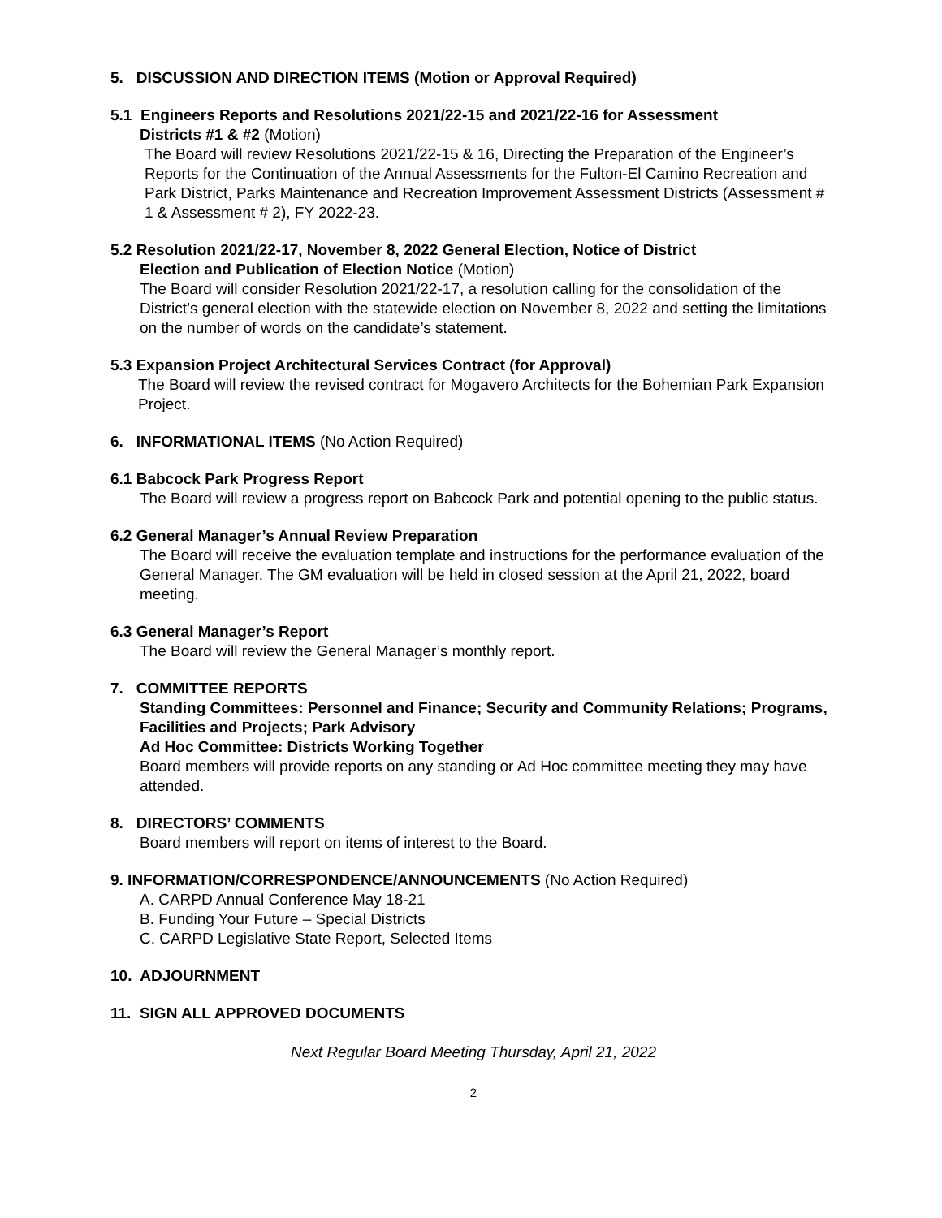5. DISCUSSION AND DIRECTION ITEMS (Motion or Approval Required)
5.1 Engineers Reports and Resolutions 2021/22-15 and 2021/22-16 for Assessment
Districts #1 & #2 (Motion)
The Board will review Resolutions 2021/22-15 & 16, Directing the Preparation of the Engineer’s Reports for the Continuation of the Annual Assessments for the Fulton-El Camino Recreation and Park District, Parks Maintenance and Recreation Improvement Assessment Districts (Assessment # 1 & Assessment # 2), FY 2022-23.
5.2 Resolution 2021/22-17, November 8, 2022 General Election, Notice of District
Election and Publication of Election Notice (Motion)
The Board will consider Resolution 2021/22-17, a resolution calling for the consolidation of the District’s general election with the statewide election on November 8, 2022 and setting the limitations on the number of words on the candidate’s statement.
5.3 Expansion Project Architectural Services Contract (for Approval)
The Board will review the revised contract for Mogavero Architects for the Bohemian Park Expansion Project.
6. INFORMATIONAL ITEMS (No Action Required)
6.1 Babcock Park Progress Report
The Board will review a progress report on Babcock Park and potential opening to the public status.
6.2 General Manager’s Annual Review Preparation
The Board will receive the evaluation template and instructions for the performance evaluation of the General Manager. The GM evaluation will be held in closed session at the April 21, 2022, board meeting.
6.3 General Manager’s Report
The Board will review the General Manager’s monthly report.
7. COMMITTEE REPORTS
Standing Committees: Personnel and Finance; Security and Community Relations; Programs, Facilities and Projects; Park Advisory
Ad Hoc Committee: Districts Working Together
Board members will provide reports on any standing or Ad Hoc committee meeting they may have attended.
8. DIRECTORS’ COMMENTS
Board members will report on items of interest to the Board.
9. INFORMATION/CORRESPONDENCE/ANNOUNCEMENTS (No Action Required)
A. CARPD Annual Conference May 18-21
B. Funding Your Future – Special Districts
C. CARPD Legislative State Report, Selected Items
10. ADJOURNMENT
11. SIGN ALL APPROVED DOCUMENTS
Next Regular Board Meeting Thursday, April 21, 2022
2